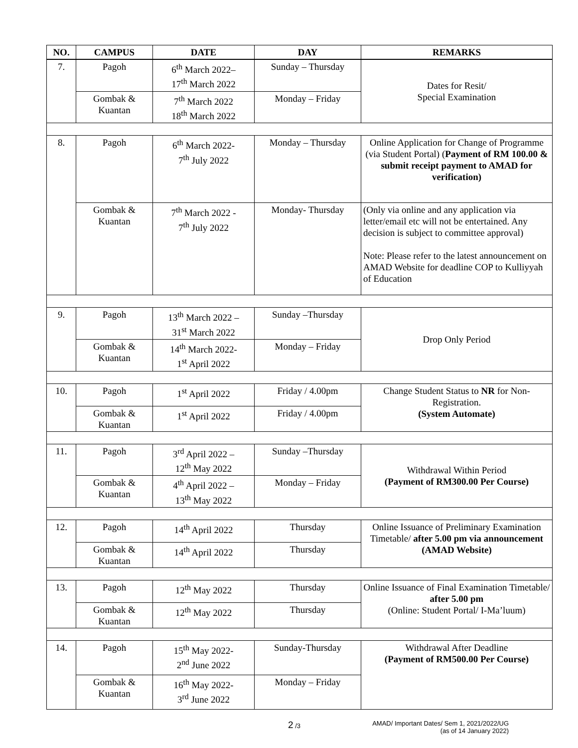| NO. | CAMPUS | DATE | DAY | REMARKS |
| --- | --- | --- | --- | --- |
| 7. | Pagoh | 6<sup>th</sup> March 2022– 17<sup>th</sup> March 2022 | Sunday – Thursday | Dates for Resit/ Special Examination |
| | Gombak & Kuantan | 7<sup>th</sup> March 2022 18<sup>th</sup> March 2022 | Monday – Friday | |
| 8. | Pagoh | 6<sup>th</sup> March 2022- 7<sup>th</sup> July 2022 | Monday – Thursday | Online Application for Change of Programme (via Student Portal) ( Payment of RM 100.00 & submit receipt payment to AMAD for verification) |
| | Gombak & Kuantan | 7<sup>th</sup> March 2022 - 7<sup>th</sup> July 2022 | Monday- Thursday | (Only via online and any application via letter/email etc will not be entertained. Any decision is subject to committee approval) Note: Please refer to the latest announcement on AMAD Website for deadline COP to Kulliyyah of Education |
| 9. | Pagoh | 13<sup>th</sup> March 2022 – 31<sup>st</sup> March 2022 | Sunday –Thursday | Drop Only Period |
| | Gombak & Kuantan | 14<sup>th</sup> March 2022- 1<sup>st</sup> April 2022 | Monday – Friday | |
| 10. | Pagoh | 1<sup>st</sup> April 2022 | Friday / 4.00pm | Change Student Status to NR for Non-Registration. (System Automate) |
| | Gombak & Kuantan | 1<sup>st</sup> April 2022 | Friday / 4.00pm | |
| 11. | Pagoh | 3<sup>rd</sup> April 2022 – 12<sup>th</sup> May 2022 | Sunday –Thursday | Withdrawal Within Period (Payment of RM300.00 Per Course) |
| | Gombak & Kuantan | 4<sup>th</sup> April 2022 – 13<sup>th</sup> May 2022 | Monday – Friday | |
| 12. | Pagoh | 14<sup>th</sup> April 2022 | Thursday | Online Issuance of Preliminary Examination Timetable/ after 5.00 pm via announcement (AMAD Website) |
| | Gombak & Kuantan | 14<sup>th</sup> April 2022 | Thursday | |
| 13. | Pagoh | 12<sup>th</sup> May 2022 | Thursday | Online Issuance of Final Examination Timetable/ after 5.00 pm (Online: Student Portal/ I-Ma’luum) |
| | Gombak & Kuantan | 12<sup>th</sup> May 2022 | Thursday | |
| 14. | Pagoh | 15<sup>th</sup> May 2022- 2<sup>nd</sup> June 2022 | Sunday-Thursday | Withdrawal After Deadline (Payment of RM500.00 Per Course) |
| | Gombak & Kuantan | 16<sup>th</sup> May 2022- 3<sup>rd</sup> June 2022 | Monday – Friday | |
2 /3 AMAD/ Important Dates/ Sem 1, 2021/2022/UG
(as of 14 January 2022)